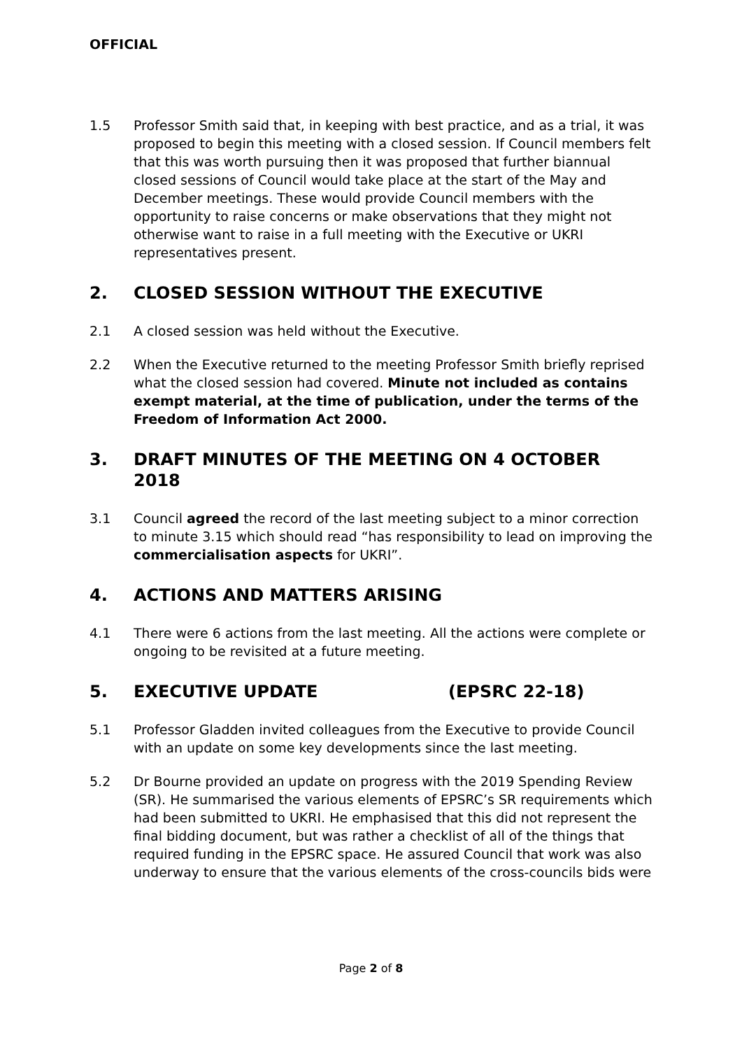OFFICIAL
1.5 Professor Smith said that, in keeping with best practice, and as a trial, it was proposed to begin this meeting with a closed session. If Council members felt that this was worth pursuing then it was proposed that further biannual closed sessions of Council would take place at the start of the May and December meetings. These would provide Council members with the opportunity to raise concerns or make observations that they might not otherwise want to raise in a full meeting with the Executive or UKRI representatives present.
2. CLOSED SESSION WITHOUT THE EXECUTIVE
2.1 A closed session was held without the Executive.
2.2 When the Executive returned to the meeting Professor Smith briefly reprised what the closed session had covered. Minute not included as contains exempt material, at the time of publication, under the terms of the Freedom of Information Act 2000.
3. DRAFT MINUTES OF THE MEETING ON 4 OCTOBER 2018
3.1 Council agreed the record of the last meeting subject to a minor correction to minute 3.15 which should read “has responsibility to lead on improving the commercialisation aspects for UKRI”.
4. ACTIONS AND MATTERS ARISING
4.1 There were 6 actions from the last meeting. All the actions were complete or ongoing to be revisited at a future meeting.
5. EXECUTIVE UPDATE (EPSRC 22-18)
5.1 Professor Gladden invited colleagues from the Executive to provide Council with an update on some key developments since the last meeting.
5.2 Dr Bourne provided an update on progress with the 2019 Spending Review (SR). He summarised the various elements of EPSRC’s SR requirements which had been submitted to UKRI. He emphasised that this did not represent the final bidding document, but was rather a checklist of all of the things that required funding in the EPSRC space. He assured Council that work was also underway to ensure that the various elements of the cross-councils bids were
Page 2 of 8